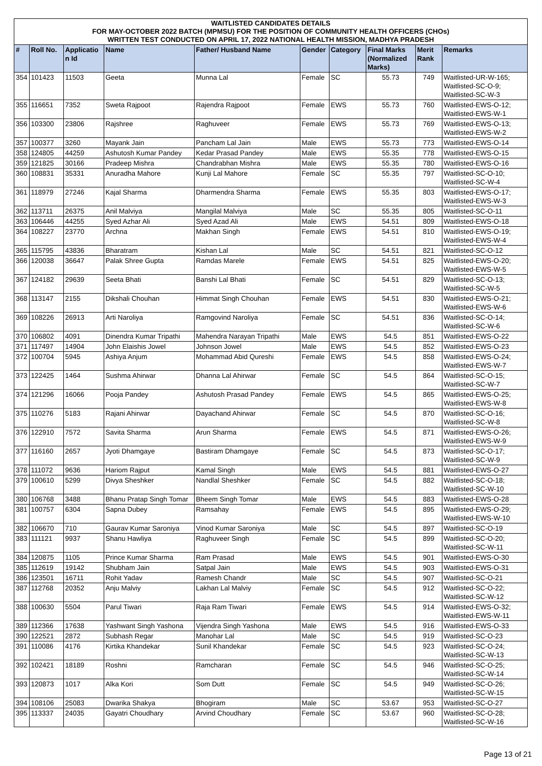| WAITLISTED CANDIDATES DETAILS FOR MAY-OCTOBER 2022 BATCH (MPMSU) FOR THE POSITION OF COMMUNITY HEALTH OFFICERS (CHOs) WRITTEN TEST CONDUCTED ON APRIL 17, 2022 NATIONAL HEALTH MISSION, MADHYA PRADESH | | | | | | | | | |
| # | Roll No. | Applicatio n Id | Name | Father/ Husband Name | Gender | Category | Final Marks (Normalized Marks) | Merit Rank | Remarks |
| 354 | 101423 | 11503 | Geeta | Munna Lal | Female | SC | 55.73 | 749 | Waitlisted-UR-W-165; Waitlisted-SC-O-9; Waitlisted-SC-W-3 |
| 355 | 116651 | 7352 | Sweta Rajpoot | Rajendra Rajpoot | Female | EWS | 55.73 | 760 | Waitlisted-EWS-O-12; Waitlisted-EWS-W-1 |
| 356 | 103300 | 23806 | Rajshree | Raghuveer | Female | EWS | 55.73 | 769 | Waitlisted-EWS-O-13; Waitlisted-EWS-W-2 |
| 357 | 100377 | 3260 | Mayank Jain | Pancham Lal Jain | Male | EWS | 55.73 | 773 | Waitlisted-EWS-O-14 |
| 358 | 124805 | 44259 | Ashutosh Kumar Pandey | Kedar Prasad Pandey | Male | EWS | 55.35 | 778 | Waitlisted-EWS-O-15 |
| 359 | 121825 | 30166 | Pradeep Mishra | Chandrabhan Mishra | Male | EWS | 55.35 | 780 | Waitlisted-EWS-O-16 |
| 360 | 108831 | 35331 | Anuradha Mahore | Kunji Lal Mahore | Female | SC | 55.35 | 797 | Waitlisted-SC-O-10; Waitlisted-SC-W-4 |
| 361 | 118979 | 27246 | Kajal Sharma | Dharmendra Sharma | Female | EWS | 55.35 | 803 | Waitlisted-EWS-O-17; Waitlisted-EWS-W-3 |
| 362 | 113711 | 26375 | Anil Malviya | Mangilal Malviya | Male | SC | 55.35 | 805 | Waitlisted-SC-O-11 |
| 363 | 106446 | 44255 | Syed Azhar Ali | Syed Azad Ali | Male | EWS | 54.51 | 809 | Waitlisted-EWS-O-18 |
| 364 | 108227 | 23770 | Archna | Makhan Singh | Female | EWS | 54.51 | 810 | Waitlisted-EWS-O-19; Waitlisted-EWS-W-4 |
| 365 | 115795 | 43836 | Bharatram | Kishan Lal | Male | SC | 54.51 | 821 | Waitlisted-SC-O-12 |
| 366 | 120038 | 36647 | Palak Shree Gupta | Ramdas Marele | Female | EWS | 54.51 | 825 | Waitlisted-EWS-O-20; Waitlisted-EWS-W-5 |
| 367 | 124182 | 29639 | Seeta Bhati | Banshi Lal Bhati | Female | SC | 54.51 | 829 | Waitlisted-SC-O-13; Waitlisted-SC-W-5 |
| 368 | 113147 | 2155 | Dikshali Chouhan | Himmat Singh Chouhan | Female | EWS | 54.51 | 830 | Waitlisted-EWS-O-21; Waitlisted-EWS-W-6 |
| 369 | 108226 | 26913 | Arti Naroliya | Ramgovind Naroliya | Female | SC | 54.51 | 836 | Waitlisted-SC-O-14; Waitlisted-SC-W-6 |
| 370 | 106802 | 4091 | Dinendra Kumar Tripathi | Mahendra Narayan Tripathi | Male | EWS | 54.5 | 851 | Waitlisted-EWS-O-22 |
| 371 | 117497 | 14904 | John Elaishis Jowel | Johnson Jowel | Male | EWS | 54.5 | 852 | Waitlisted-EWS-O-23 |
| 372 | 100704 | 5945 | Ashiya Anjum | Mohammad Abid Qureshi | Female | EWS | 54.5 | 858 | Waitlisted-EWS-O-24; Waitlisted-EWS-W-7 |
| 373 | 122425 | 1464 | Sushma Ahirwar | Dhanna Lal Ahirwar | Female | SC | 54.5 | 864 | Waitlisted-SC-O-15; Waitlisted-SC-W-7 |
| 374 | 121296 | 16066 | Pooja Pandey | Ashutosh Prasad Pandey | Female | EWS | 54.5 | 865 | Waitlisted-EWS-O-25; Waitlisted-EWS-W-8 |
| 375 | 110276 | 5183 | Rajani Ahirwar | Dayachand Ahirwar | Female | SC | 54.5 | 870 | Waitlisted-SC-O-16; Waitlisted-SC-W-8 |
| 376 | 122910 | 7572 | Savita Sharma | Arun Sharma | Female | EWS | 54.5 | 871 | Waitlisted-EWS-O-26; Waitlisted-EWS-W-9 |
| 377 | 116160 | 2657 | Jyoti Dhamgaye | Bastiram Dhamgaye | Female | SC | 54.5 | 873 | Waitlisted-SC-O-17; Waitlisted-SC-W-9 |
| 378 | 111072 | 9636 | Hariom Rajput | Kamal Singh | Male | EWS | 54.5 | 881 | Waitlisted-EWS-O-27 |
| 379 | 100610 | 5299 | Divya Sheshker | Nandlal Sheshker | Female | SC | 54.5 | 882 | Waitlisted-SC-O-18; Waitlisted-SC-W-10 |
| 380 | 106768 | 3488 | Bhanu Pratap Singh Tomar | Bheem Singh Tomar | Male | EWS | 54.5 | 883 | Waitlisted-EWS-O-28 |
| 381 | 100757 | 6304 | Sapna Dubey | Ramsahay | Female | EWS | 54.5 | 895 | Waitlisted-EWS-O-29; Waitlisted-EWS-W-10 |
| 382 | 106670 | 710 | Gaurav Kumar Saroniya | Vinod Kumar Saroniya | Male | SC | 54.5 | 897 | Waitlisted-SC-O-19 |
| 383 | 111121 | 9937 | Shanu Hawliya | Raghuveer Singh | Female | SC | 54.5 | 899 | Waitlisted-SC-O-20; Waitlisted-SC-W-11 |
| 384 | 120875 | 1105 | Prince Kumar Sharma | Ram Prasad | Male | EWS | 54.5 | 901 | Waitlisted-EWS-O-30 |
| 385 | 112619 | 19142 | Shubham Jain | Satpal Jain | Male | EWS | 54.5 | 903 | Waitlisted-EWS-O-31 |
| 386 | 123501 | 16711 | Rohit Yadav | Ramesh Chandr | Male | SC | 54.5 | 907 | Waitlisted-SC-O-21 |
| 387 | 112768 | 20352 | Anju Malviy | Lakhan Lal Malviy | Female | SC | 54.5 | 912 | Waitlisted-SC-O-22; Waitlisted-SC-W-12 |
| 388 | 100630 | 5504 | Parul Tiwari | Raja Ram Tiwari | Female | EWS | 54.5 | 914 | Waitlisted-EWS-O-32; Waitlisted-EWS-W-11 |
| 389 | 112366 | 17638 | Yashwant Singh Yashona | Vijendra Singh Yashona | Male | EWS | 54.5 | 916 | Waitlisted-EWS-O-33 |
| 390 | 122521 | 2872 | Subhash Regar | Manohar Lal | Male | SC | 54.5 | 919 | Waitlisted-SC-O-23 |
| 391 | 110086 | 4176 | Kirtika Khandekar | Sunil Khandekar | Female | SC | 54.5 | 923 | Waitlisted-SC-O-24; Waitlisted-SC-W-13 |
| 392 | 102421 | 18189 | Roshni | Ramcharan | Female | SC | 54.5 | 946 | Waitlisted-SC-O-25; Waitlisted-SC-W-14 |
| 393 | 120873 | 1017 | Alka Kori | Som Dutt | Female | SC | 54.5 | 949 | Waitlisted-SC-O-26; Waitlisted-SC-W-15 |
| 394 | 108106 | 25083 | Dwarika Shakya | Bhogiram | Male | SC | 53.67 | 953 | Waitlisted-SC-O-27 |
| 395 | 113337 | 24035 | Gayatri Choudhary | Arvind Choudhary | Female | SC | 53.67 | 960 | Waitlisted-SC-O-28; Waitlisted-SC-W-16 |
Page 13 of 21